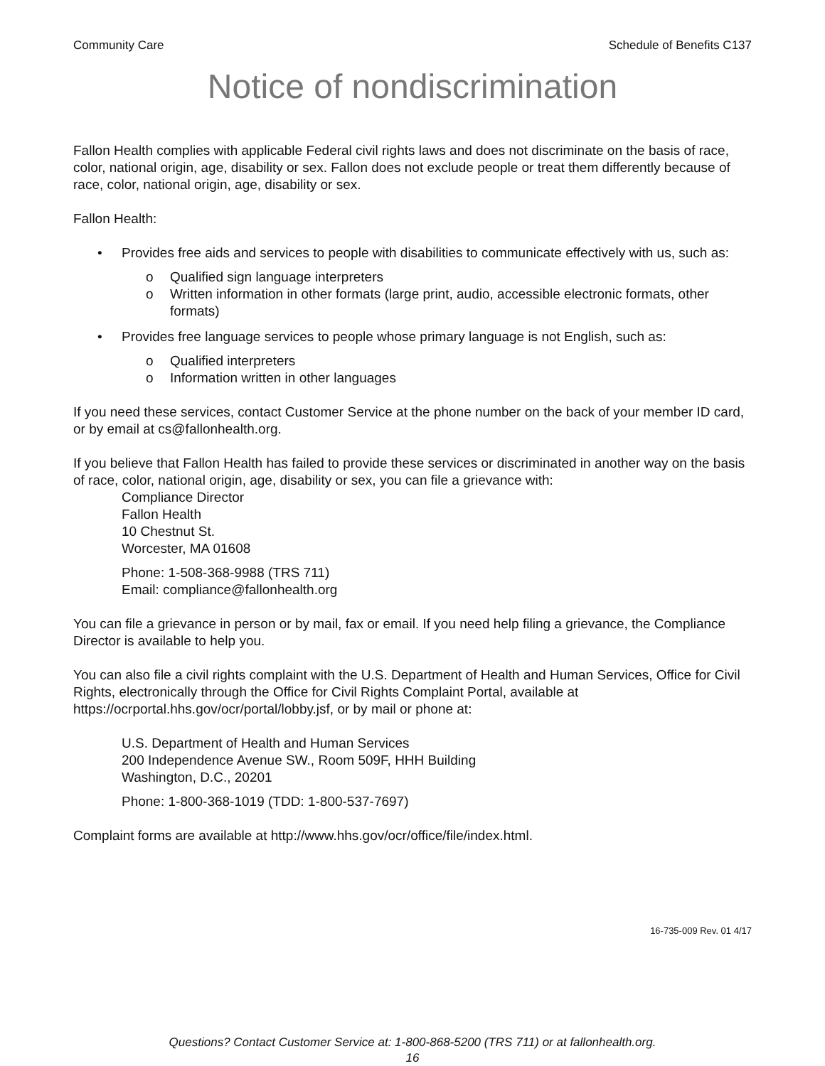Community Care Schedule of Benefits C137
Notice of nondiscrimination
Fallon Health complies with applicable Federal civil rights laws and does not discriminate on the basis of race, color, national origin, age, disability or sex. Fallon does not exclude people or treat them differently because of race, color, national origin, age, disability or sex.
Fallon Health:
• Provides free aids and services to people with disabilities to communicate effectively with us, such as:
o Qualified sign language interpreters
o Written information in other formats (large print, audio, accessible electronic formats, other formats)
• Provides free language services to people whose primary language is not English, such as:
o Qualified interpreters
o Information written in other languages
If you need these services, contact Customer Service at the phone number on the back of your member ID card, or by email at cs@fallonhealth.org.
If you believe that Fallon Health has failed to provide these services or discriminated in another way on the basis of race, color, national origin, age, disability or sex, you can file a grievance with:
Compliance Director
Fallon Health
10 Chestnut St.
Worcester, MA 01608
Phone: 1-508-368-9988 (TRS 711)
Email: compliance@fallonhealth.org
You can file a grievance in person or by mail, fax or email. If you need help filing a grievance, the Compliance Director is available to help you.
You can also file a civil rights complaint with the U.S. Department of Health and Human Services, Office for Civil Rights, electronically through the Office for Civil Rights Complaint Portal, available at https://ocrportal.hhs.gov/ocr/portal/lobby.jsf, or by mail or phone at:
U.S. Department of Health and Human Services
200 Independence Avenue SW., Room 509F, HHH Building
Washington, D.C., 20201
Phone: 1-800-368-1019 (TDD: 1-800-537-7697)
Complaint forms are available at http://www.hhs.gov/ocr/office/file/index.html.
16-735-009 Rev. 01 4/17
Questions? Contact Customer Service at: 1-800-868-5200 (TRS 711) or at fallonhealth.org.
16